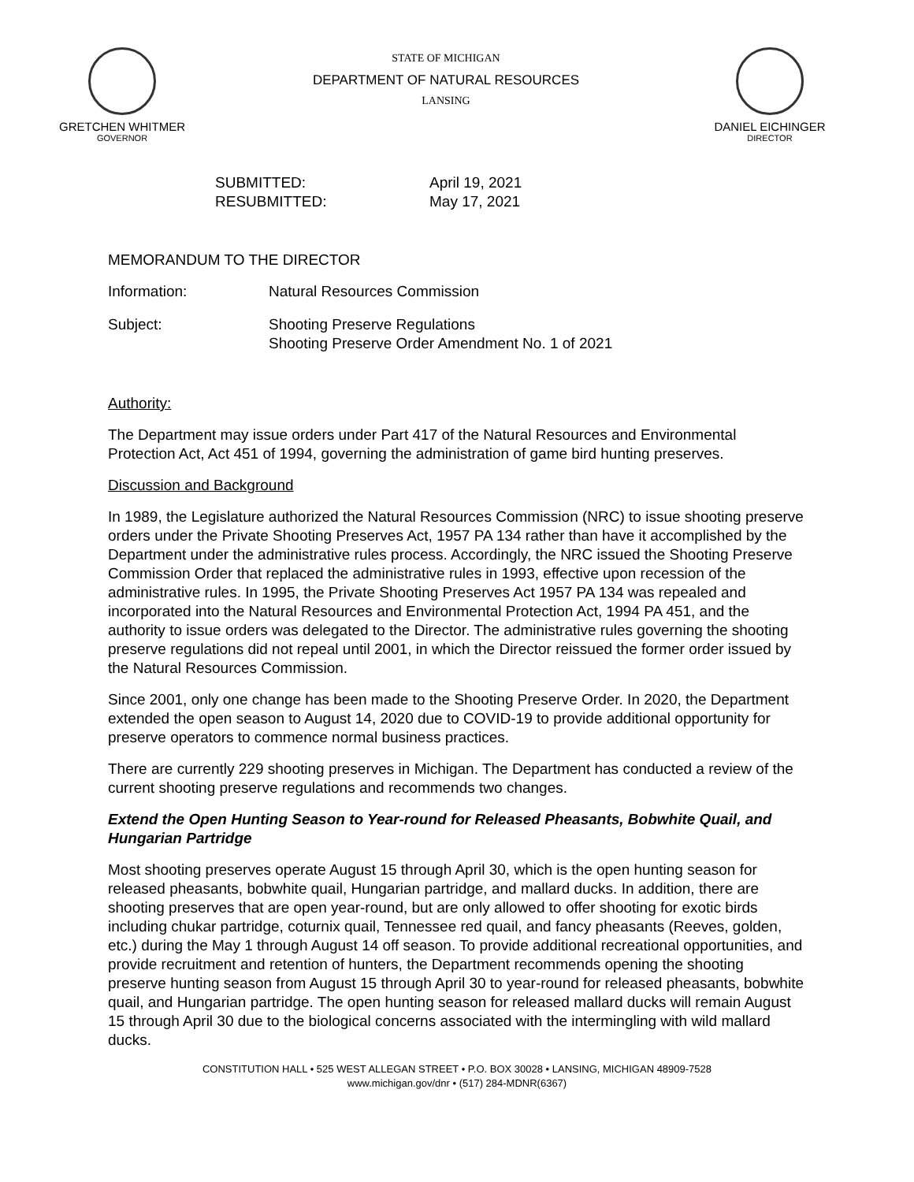GRETCHEN WHITMER
GOVERNOR
STATE OF MICHIGAN
DEPARTMENT OF NATURAL RESOURCES
LANSING
DANIEL EICHINGER
DIRECTOR
| SUBMITTED: | April 19, 2021 |
| RESUBMITTED: | May 17, 2021 |
MEMORANDUM TO THE DIRECTOR
| Information: | Natural Resources Commission |
| Subject: | Shooting Preserve Regulations Shooting Preserve Order Amendment No. 1 of 2021 |
Authority:
The Department may issue orders under Part 417 of the Natural Resources and Environmental Protection Act, Act 451 of 1994, governing the administration of game bird hunting preserves.
Discussion and Background
In 1989, the Legislature authorized the Natural Resources Commission (NRC) to issue shooting preserve orders under the Private Shooting Preserves Act, 1957 PA 134 rather than have it accomplished by the Department under the administrative rules process. Accordingly, the NRC issued the Shooting Preserve Commission Order that replaced the administrative rules in 1993, effective upon recession of the administrative rules. In 1995, the Private Shooting Preserves Act 1957 PA 134 was repealed and incorporated into the Natural Resources and Environmental Protection Act, 1994 PA 451, and the authority to issue orders was delegated to the Director. The administrative rules governing the shooting preserve regulations did not repeal until 2001, in which the Director reissued the former order issued by the Natural Resources Commission.
Since 2001, only one change has been made to the Shooting Preserve Order. In 2020, the Department extended the open season to August 14, 2020 due to COVID-19 to provide additional opportunity for preserve operators to commence normal business practices.
There are currently 229 shooting preserves in Michigan. The Department has conducted a review of the current shooting preserve regulations and recommends two changes.
Extend the Open Hunting Season to Year-round for Released Pheasants, Bobwhite Quail, and Hungarian Partridge
Most shooting preserves operate August 15 through April 30, which is the open hunting season for released pheasants, bobwhite quail, Hungarian partridge, and mallard ducks. In addition, there are shooting preserves that are open year-round, but are only allowed to offer shooting for exotic birds including chukar partridge, coturnix quail, Tennessee red quail, and fancy pheasants (Reeves, golden, etc.) during the May 1 through August 14 off season. To provide additional recreational opportunities, and provide recruitment and retention of hunters, the Department recommends opening the shooting preserve hunting season from August 15 through April 30 to year-round for released pheasants, bobwhite quail, and Hungarian partridge. The open hunting season for released mallard ducks will remain August 15 through April 30 due to the biological concerns associated with the intermingling with wild mallard ducks.
CONSTITUTION HALL • 525 WEST ALLEGAN STREET • P.O. BOX 30028 • LANSING, MICHIGAN 48909-7528
www.michigan.gov/dnr • (517) 284-MDNR(6367)